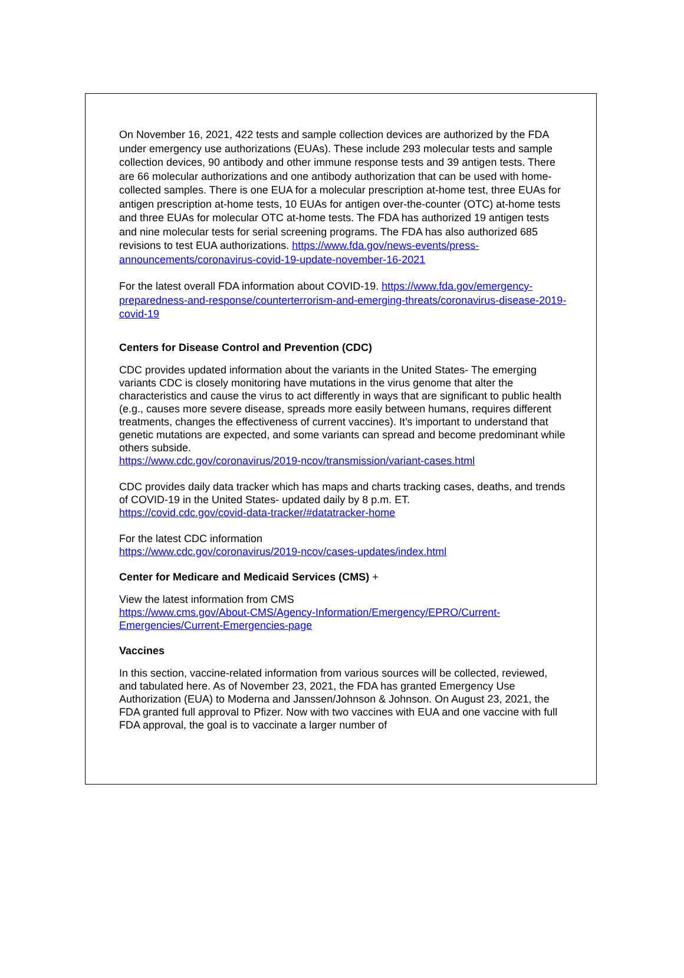On November 16, 2021, 422 tests and sample collection devices are authorized by the FDA under emergency use authorizations (EUAs). These include 293 molecular tests and sample collection devices, 90 antibody and other immune response tests and 39 antigen tests. There are 66 molecular authorizations and one antibody authorization that can be used with home-collected samples. There is one EUA for a molecular prescription at-home test, three EUAs for antigen prescription at-home tests, 10 EUAs for antigen over-the-counter (OTC) at-home tests and three EUAs for molecular OTC at-home tests. The FDA has authorized 19 antigen tests and nine molecular tests for serial screening programs. The FDA has also authorized 685 revisions to test EUA authorizations. https://www.fda.gov/news-events/press-announcements/coronavirus-covid-19-update-november-16-2021
For the latest overall FDA information about COVID-19. https://www.fda.gov/emergency-preparedness-and-response/counterterrorism-and-emerging-threats/coronavirus-disease-2019-covid-19
Centers for Disease Control and Prevention (CDC)
CDC provides updated information about the variants in the United States- The emerging variants CDC is closely monitoring have mutations in the virus genome that alter the characteristics and cause the virus to act differently in ways that are significant to public health (e.g., causes more severe disease, spreads more easily between humans, requires different treatments, changes the effectiveness of current vaccines). It’s important to understand that genetic mutations are expected, and some variants can spread and become predominant while others subside.
https://www.cdc.gov/coronavirus/2019-ncov/transmission/variant-cases.html
CDC provides daily data tracker which has maps and charts tracking cases, deaths, and trends of COVID-19 in the United States- updated daily by 8 p.m. ET.
https://covid.cdc.gov/covid-data-tracker/#datatracker-home
For the latest CDC information
https://www.cdc.gov/coronavirus/2019-ncov/cases-updates/index.html
Center for Medicare and Medicaid Services (CMS) +
View the latest information from CMS
https://www.cms.gov/About-CMS/Agency-Information/Emergency/EPRO/Current-Emergencies/Current-Emergencies-page
Vaccines
In this section, vaccine-related information from various sources will be collected, reviewed, and tabulated here. As of November 23, 2021, the FDA has granted Emergency Use Authorization (EUA) to Moderna and Janssen/Johnson & Johnson. On August 23, 2021, the FDA granted full approval to Pfizer. Now with two vaccines with EUA and one vaccine with full FDA approval, the goal is to vaccinate a larger number of